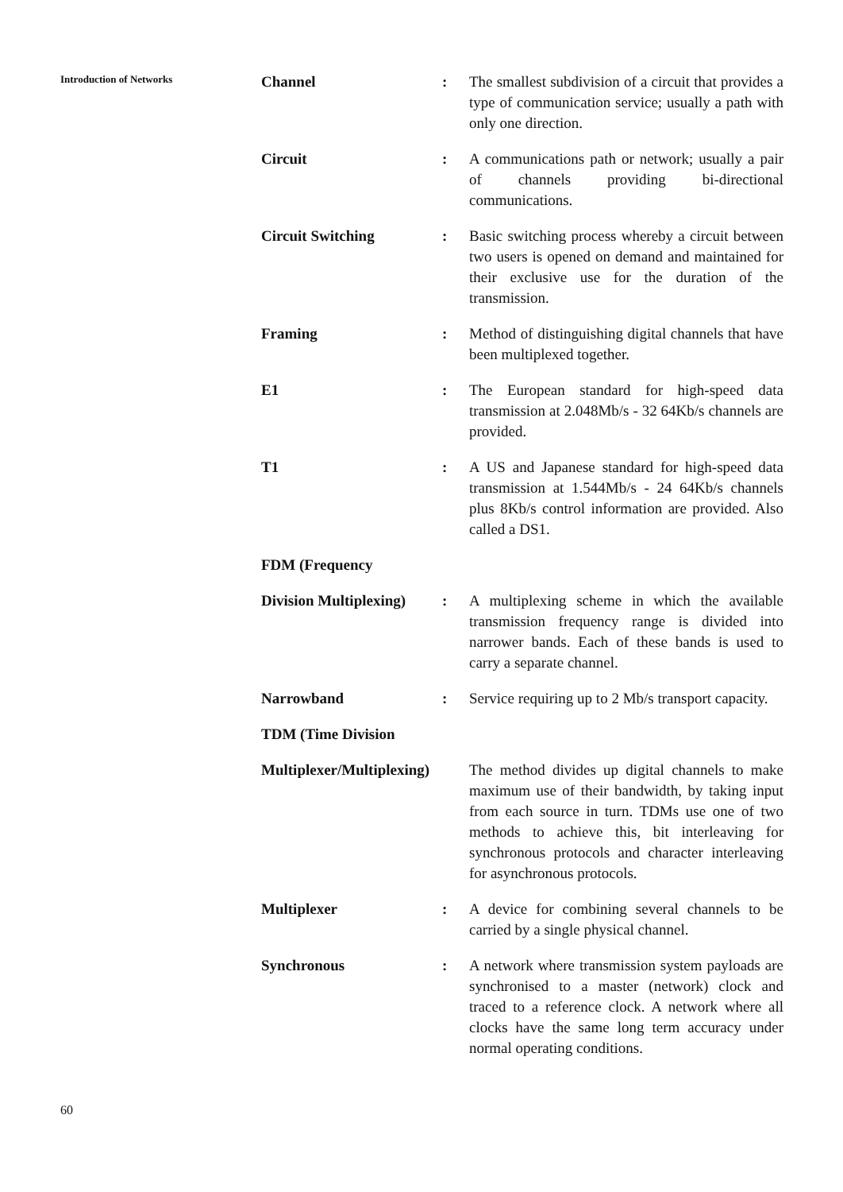Introduction of Networks
Channel : The smallest subdivision of a circuit that provides a type of communication service; usually a path with only one direction.
Circuit : A communications path or network; usually a pair of channels providing bi-directional communications.
Circuit Switching : Basic switching process whereby a circuit between two users is opened on demand and maintained for their exclusive use for the duration of the transmission.
Framing : Method of distinguishing digital channels that have been multiplexed together.
E1 : The European standard for high-speed data transmission at 2.048Mb/s - 32 64Kb/s channels are provided.
T1 : A US and Japanese standard for high-speed data transmission at 1.544Mb/s - 24 64Kb/s channels plus 8Kb/s control information are provided. Also called a DS1.
FDM (Frequency
Division Multiplexing)
: A multiplexing scheme in which the available transmission frequency range is divided into narrower bands. Each of these bands is used to carry a separate channel.
Narrowband : Service requiring up to 2 Mb/s transport capacity.
TDM (Time Division
Multiplexer/Multiplexing)
The method divides up digital channels to make maximum use of their bandwidth, by taking input from each source in turn. TDMs use one of two methods to achieve this, bit interleaving for synchronous protocols and character interleaving for asynchronous protocols.
Multiplexer : A device for combining several channels to be carried by a single physical channel.
Synchronous : A network where transmission system payloads are synchronised to a master (network) clock and traced to a reference clock. A network where all clocks have the same long term accuracy under normal operating conditions.
60